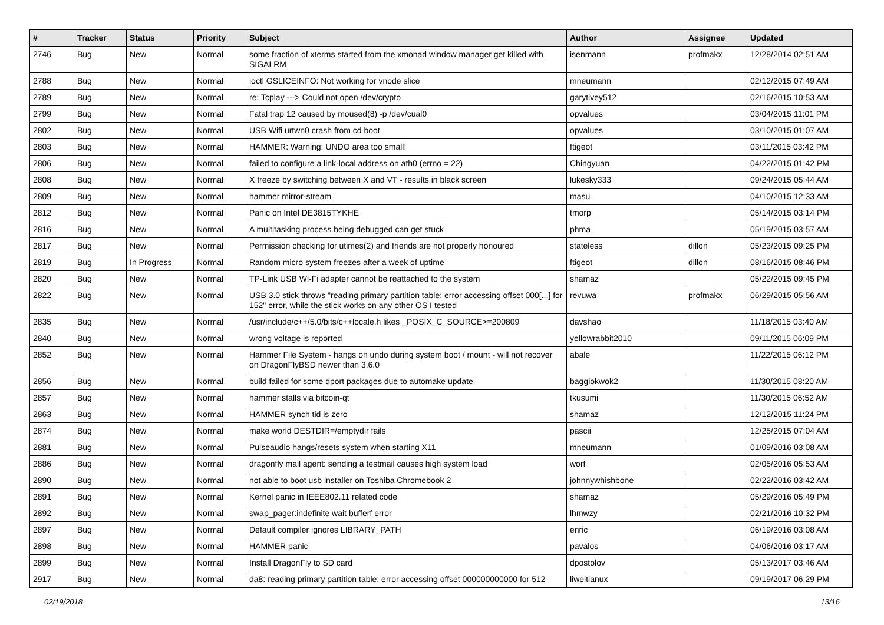| # | Tracker | Status | Priority | Subject | Author | Assignee | Updated |
| --- | --- | --- | --- | --- | --- | --- | --- |
| 2746 | Bug | New | Normal | some fraction of xterms started from the xmonad window manager get killed with SIGALRM | isenmann | profmakx | 12/28/2014 02:51 AM |
| 2788 | Bug | New | Normal | ioctl GSLICEINFO: Not working for vnode slice | mneumann | | 02/12/2015 07:49 AM |
| 2789 | Bug | New | Normal | re: Tcplay ---> Could not open /dev/crypto | garytivey512 | | 02/16/2015 10:53 AM |
| 2799 | Bug | New | Normal | Fatal trap 12 caused by moused(8) -p /dev/cual0 | opvalues | | 03/04/2015 11:01 PM |
| 2802 | Bug | New | Normal | USB Wifi urtwn0 crash from cd boot | opvalues | | 03/10/2015 01:07 AM |
| 2803 | Bug | New | Normal | HAMMER: Warning: UNDO area too small! | ftigeot | | 03/11/2015 03:42 PM |
| 2806 | Bug | New | Normal | failed to configure a link-local address on ath0 (errno = 22) | Chingyuan | | 04/22/2015 01:42 PM |
| 2808 | Bug | New | Normal | X freeze by switching between X and VT - results in black screen | lukesky333 | | 09/24/2015 05:44 AM |
| 2809 | Bug | New | Normal | hammer mirror-stream | masu | | 04/10/2015 12:33 AM |
| 2812 | Bug | New | Normal | Panic on Intel DE3815TYKHE | tmorp | | 05/14/2015 03:14 PM |
| 2816 | Bug | New | Normal | A multitasking process being debugged can get stuck | phma | | 05/19/2015 03:57 AM |
| 2817 | Bug | New | Normal | Permission checking for utimes(2) and friends are not properly honoured | stateless | dillon | 05/23/2015 09:25 PM |
| 2819 | Bug | In Progress | Normal | Random micro system freezes after a week of uptime | ftigeot | dillon | 08/16/2015 08:46 PM |
| 2820 | Bug | New | Normal | TP-Link USB Wi-Fi adapter cannot be reattached to the system | shamaz | | 05/22/2015 09:45 PM |
| 2822 | Bug | New | Normal | USB 3.0 stick throws "reading primary partition table: error accessing offset 000[...] for 152" error, while the stick works on any other OS I tested | revuwa | profmakx | 06/29/2015 05:56 AM |
| 2835 | Bug | New | Normal | /usr/include/c++/5.0/bits/c++locale.h likes _POSIX_C_SOURCE>=200809 | davshao | | 11/18/2015 03:40 AM |
| 2840 | Bug | New | Normal | wrong voltage is reported | yellowrabbit2010 | | 09/11/2015 06:09 PM |
| 2852 | Bug | New | Normal | Hammer File System - hangs on undo during system boot / mount - will not recover on DragonFlyBSD newer than 3.6.0 | abale | | 11/22/2015 06:12 PM |
| 2856 | Bug | New | Normal | build failed for some dport packages due to automake update | baggiokwok2 | | 11/30/2015 08:20 AM |
| 2857 | Bug | New | Normal | hammer stalls via bitcoin-qt | tkusumi | | 11/30/2015 06:52 AM |
| 2863 | Bug | New | Normal | HAMMER synch tid is zero | shamaz | | 12/12/2015 11:24 PM |
| 2874 | Bug | New | Normal | make world DESTDIR=/emptydir fails | pascii | | 12/25/2015 07:04 AM |
| 2881 | Bug | New | Normal | Pulseaudio hangs/resets system when starting X11 | mneumann | | 01/09/2016 03:08 AM |
| 2886 | Bug | New | Normal | dragonfly mail agent: sending a testmail causes high system load | worf | | 02/05/2016 05:53 AM |
| 2890 | Bug | New | Normal | not able to boot usb installer on Toshiba Chromebook 2 | johnnywhishbone | | 02/22/2016 03:42 AM |
| 2891 | Bug | New | Normal | Kernel panic in IEEE802.11 related code | shamaz | | 05/29/2016 05:49 PM |
| 2892 | Bug | New | Normal | swap_pager:indefinite wait bufferf error | lhmwzy | | 02/21/2016 10:32 PM |
| 2897 | Bug | New | Normal | Default compiler ignores LIBRARY_PATH | enric | | 06/19/2016 03:08 AM |
| 2898 | Bug | New | Normal | HAMMER panic | pavalos | | 04/06/2016 03:17 AM |
| 2899 | Bug | New | Normal | Install DragonFly to SD card | dpostolov | | 05/13/2017 03:46 AM |
| 2917 | Bug | New | Normal | da8: reading primary partition table: error accessing offset 000000000000 for 512 | liweitianux | | 09/19/2017 06:29 PM |
02/19/2018 13/16